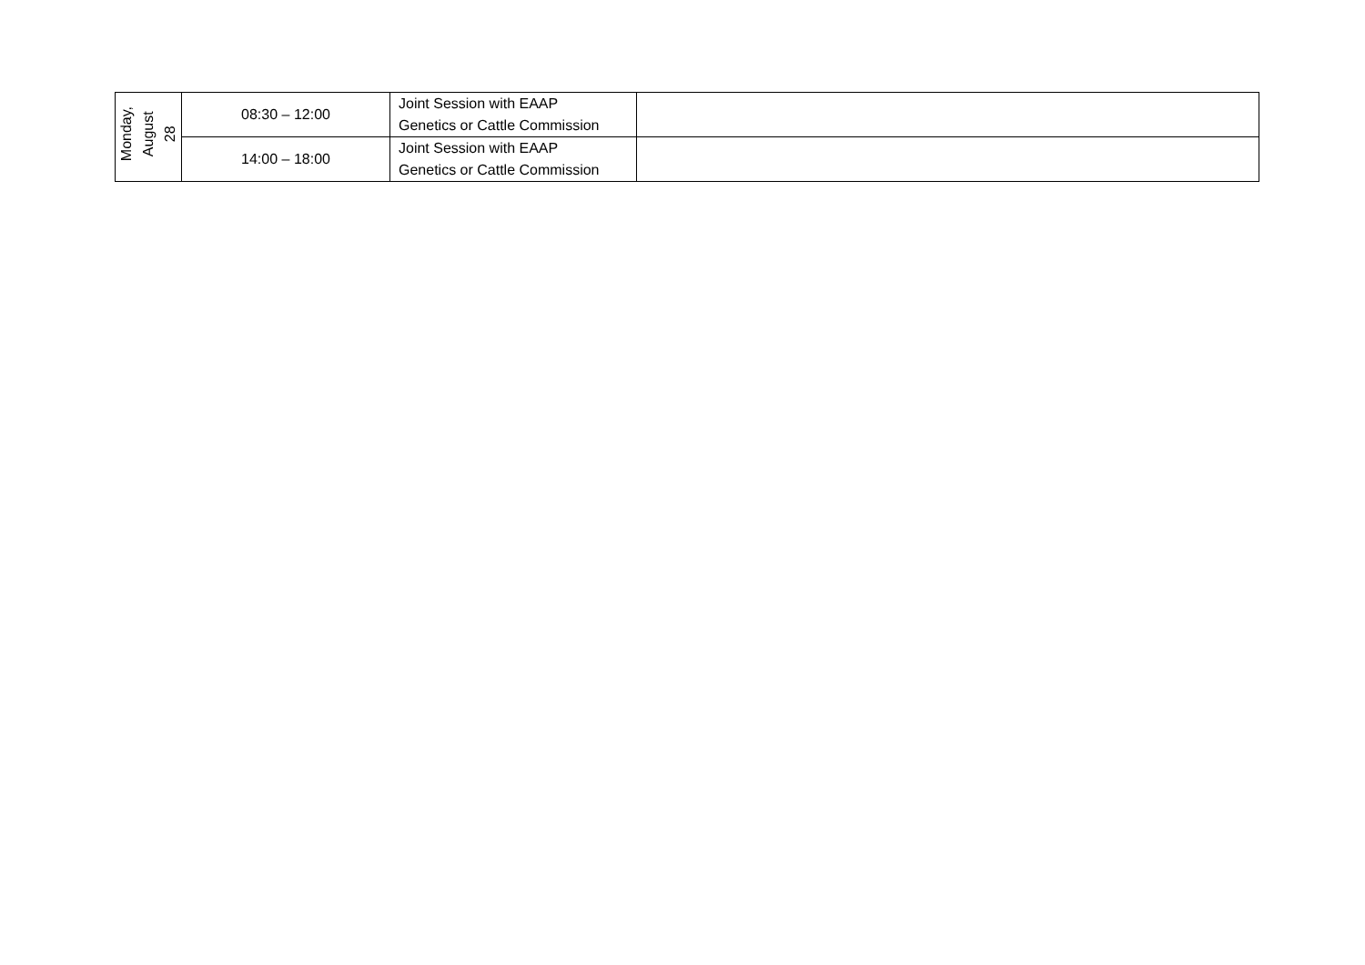| Monday, August 28 | 08:30 – 12:00 | Joint Session with EAAP Genetics or Cattle Commission | |
| | 14:00 – 18:00 | Joint Session with EAAP Genetics or Cattle Commission | |